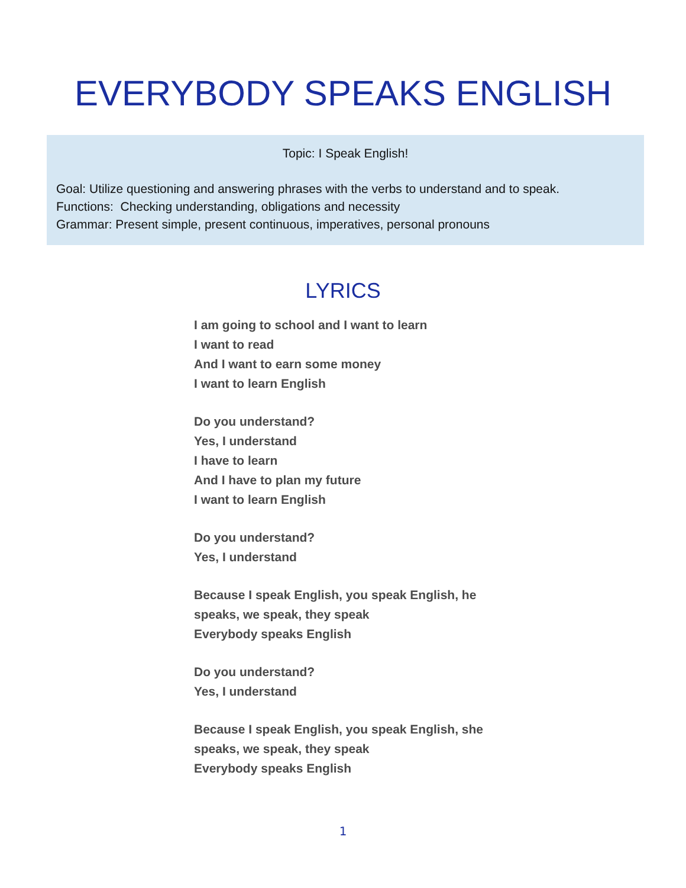EVERYBODY SPEAKS ENGLISH
Topic: I Speak English!
Goal: Utilize questioning and answering phrases with the verbs to understand and to speak.
Functions: Checking understanding, obligations and necessity
Grammar: Present simple, present continuous, imperatives, personal pronouns
LYRICS
I am going to school and I want to learn
I want to read
And I want to earn some money
I want to learn English
Do you understand?
Yes, I understand
I have to learn
And I have to plan my future
I want to learn English
Do you understand?
Yes, I understand
Because I speak English, you speak English, he speaks, we speak, they speak
Everybody speaks English
Do you understand?
Yes, I understand
Because I speak English, you speak English, she speaks, we speak, they speak
Everybody speaks English
1